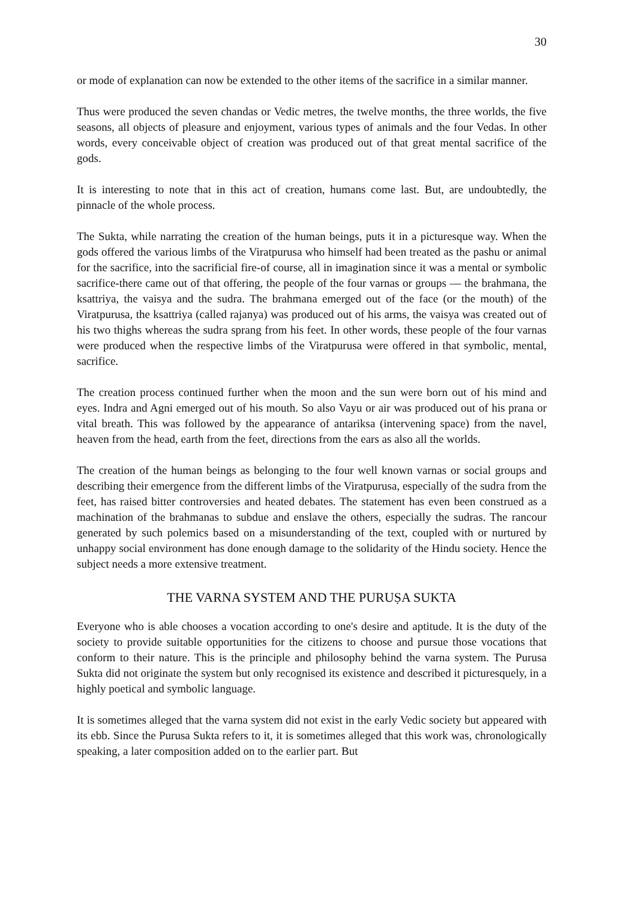30
or mode of explanation can now be extended to the other items of the sacrifice in a similar manner.
Thus were produced the seven chandas or Vedic metres, the twelve months, the three worlds, the five seasons, all objects of pleasure and enjoyment, various types of animals and the four Vedas. In other words, every conceivable object of creation was produced out of that great mental sacrifice of the gods.
It is interesting to note that in this act of creation, humans come last. But, are undoubtedly, the pinnacle of the whole process.
The Sukta, while narrating the creation of the human beings, puts it in a picturesque way. When the gods offered the various limbs of the Viratpurusa who himself had been treated as the pashu or animal for the sacrifice, into the sacrificial fire-of course, all in imagination since it was a mental or symbolic sacrifice-there came out of that offering, the people of the four varnas or groups — the brahmana, the ksattriya, the vaisya and the sudra. The brahmana emerged out of the face (or the mouth) of the Viratpurusa, the ksattriya (called rajanya) was produced out of his arms, the vaisya was created out of his two thighs whereas the sudra sprang from his feet. In other words, these people of the four varnas were produced when the respective limbs of the Viratpurusa were offered in that symbolic, mental, sacrifice.
The creation process continued further when the moon and the sun were born out of his mind and eyes. Indra and Agni emerged out of his mouth. So also Vayu or air was produced out of his prana or vital breath. This was followed by the appearance of antariksa (intervening space) from the navel, heaven from the head, earth from the feet, directions from the ears as also all the worlds.
The creation of the human beings as belonging to the four well known varnas or social groups and describing their emergence from the different limbs of the Viratpurusa, especially of the sudra from the feet, has raised bitter controversies and heated debates. The statement has even been construed as a machination of the brahmanas to subdue and enslave the others, especially the sudras. The rancour generated by such polemics based on a misunderstanding of the text, coupled with or nurtured by unhappy social environment has done enough damage to the solidarity of the Hindu society. Hence the subject needs a more extensive treatment.
THE VARNA SYSTEM AND THE PURUṢA SUKTA
Everyone who is able chooses a vocation according to one's desire and aptitude. It is the duty of the society to provide suitable opportunities for the citizens to choose and pursue those vocations that conform to their nature. This is the principle and philosophy behind the varna system. The Purusa Sukta did not originate the system but only recognised its existence and described it picturesquely, in a highly poetical and symbolic language.
It is sometimes alleged that the varna system did not exist in the early Vedic society but appeared with its ebb. Since the Purusa Sukta refers to it, it is sometimes alleged that this work was, chronologically speaking, a later composition added on to the earlier part. But